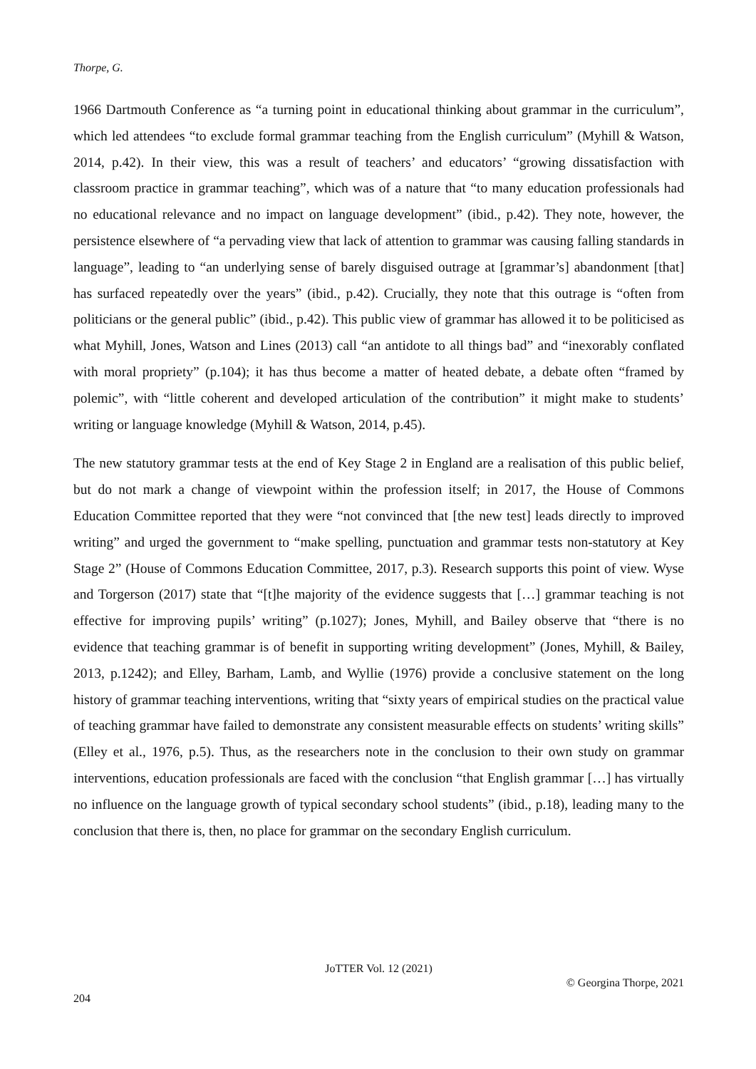Thorpe, G.
1966 Dartmouth Conference as “a turning point in educational thinking about grammar in the curriculum”, which led attendees “to exclude formal grammar teaching from the English curriculum” (Myhill & Watson, 2014, p.42). In their view, this was a result of teachers’ and educators’ “growing dissatisfaction with classroom practice in grammar teaching”, which was of a nature that “to many education professionals had no educational relevance and no impact on language development” (ibid., p.42). They note, however, the persistence elsewhere of “a pervading view that lack of attention to grammar was causing falling standards in language”, leading to “an underlying sense of barely disguised outrage at [grammar’s] abandonment [that] has surfaced repeatedly over the years” (ibid., p.42). Crucially, they note that this outrage is “often from politicians or the general public” (ibid., p.42). This public view of grammar has allowed it to be politicised as what Myhill, Jones, Watson and Lines (2013) call “an antidote to all things bad” and “inexorably conflated with moral propriety” (p.104); it has thus become a matter of heated debate, a debate often “framed by polemic”, with “little coherent and developed articulation of the contribution” it might make to students’ writing or language knowledge (Myhill & Watson, 2014, p.45).
The new statutory grammar tests at the end of Key Stage 2 in England are a realisation of this public belief, but do not mark a change of viewpoint within the profession itself; in 2017, the House of Commons Education Committee reported that they were “not convinced that [the new test] leads directly to improved writing” and urged the government to “make spelling, punctuation and grammar tests non-statutory at Key Stage 2” (House of Commons Education Committee, 2017, p.3). Research supports this point of view. Wyse and Torgerson (2017) state that “[t]he majority of the evidence suggests that […] grammar teaching is not effective for improving pupils’ writing” (p.1027); Jones, Myhill, and Bailey observe that “there is no evidence that teaching grammar is of benefit in supporting writing development” (Jones, Myhill, & Bailey, 2013, p.1242); and Elley, Barham, Lamb, and Wyllie (1976) provide a conclusive statement on the long history of grammar teaching interventions, writing that “sixty years of empirical studies on the practical value of teaching grammar have failed to demonstrate any consistent measurable effects on students’ writing skills” (Elley et al., 1976, p.5). Thus, as the researchers note in the conclusion to their own study on grammar interventions, education professionals are faced with the conclusion “that English grammar […] has virtually no influence on the language growth of typical secondary school students” (ibid., p.18), leading many to the conclusion that there is, then, no place for grammar on the secondary English curriculum.
JoTTER Vol. 12 (2021)
© Georgina Thorpe, 2021
204